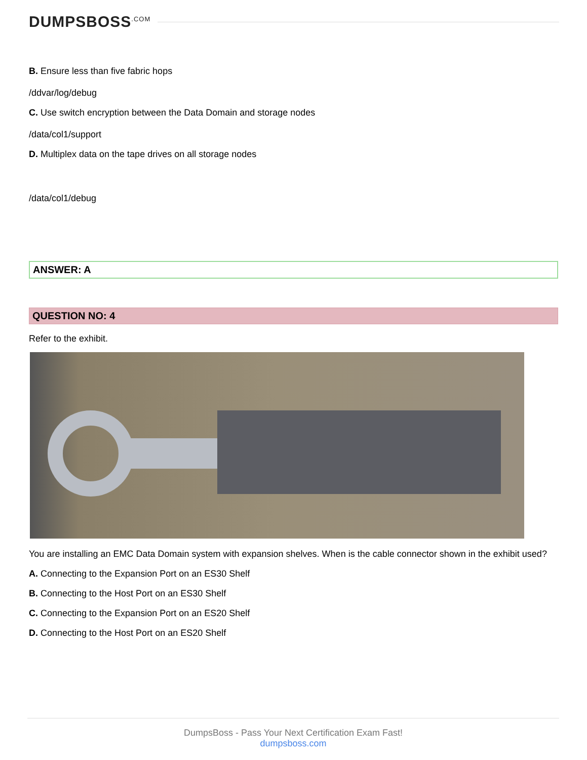DUMPSBOSS<sup>.COM</sup>
B. Ensure less than five fabric hops
/ddvar/log/debug
C. Use switch encryption between the Data Domain and storage nodes
/data/col1/support
D. Multiplex data on the tape drives on all storage nodes
/data/col1/debug
ANSWER: A
QUESTION NO: 4
Refer to the exhibit.
You are installing an EMC Data Domain system with expansion shelves. When is the cable connector shown in the exhibit used?
A. Connecting to the Expansion Port on an ES30 Shelf
B. Connecting to the Host Port on an ES30 Shelf
C. Connecting to the Expansion Port on an ES20 Shelf
D. Connecting to the Host Port on an ES20 Shelf
DumpsBoss - Pass Your Next Certification Exam Fast!
dumpsboss.com